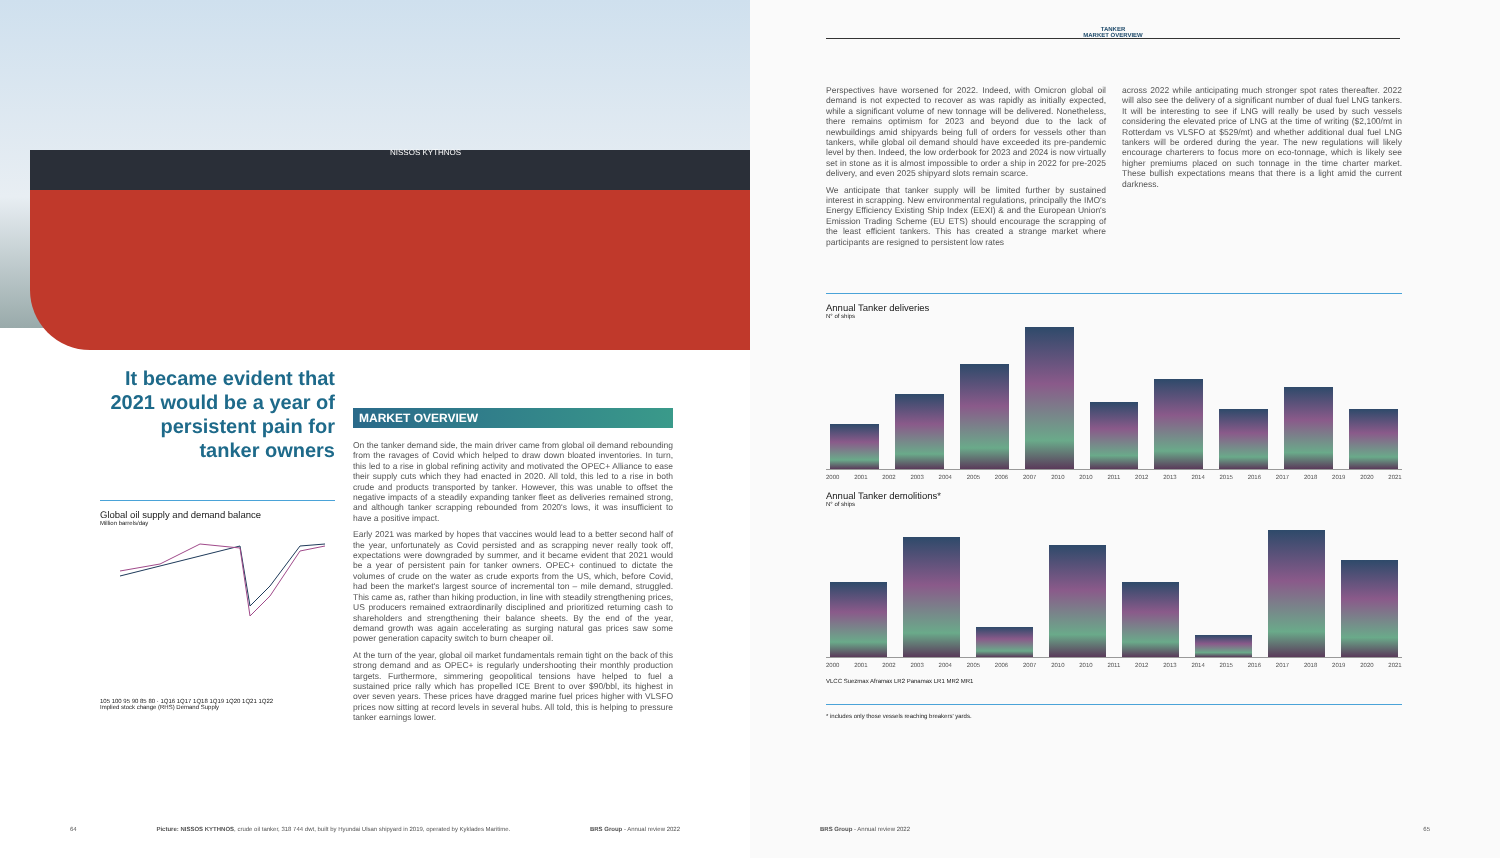NISSOS KYTHNOS
It became evident that 2021 would be a year of persistent pain for tanker owners
Global oil supply and demand balance
Million barrels/day
105 100 95 90 85 80 · 1Q16 1Q17 1Q18 1Q19 1Q20 1Q21 1Q22
Implied stock change (RHS) Demand Supply
MARKET OVERVIEW
On the tanker demand side, the main driver came from global oil demand rebounding from the ravages of Covid which helped to draw down bloated inventories. In turn, this led to a rise in global refining activity and motivated the OPEC+ Alliance to ease their supply cuts which they had enacted in 2020. All told, this led to a rise in both crude and products transported by tanker. However, this was unable to offset the negative impacts of a steadily expanding tanker fleet as deliveries remained strong, and although tanker scrapping rebounded from 2020's lows, it was insufficient to have a positive impact.
Early 2021 was marked by hopes that vaccines would lead to a better second half of the year, unfortunately as Covid persisted and as scrapping never really took off, expectations were downgraded by summer, and it became evident that 2021 would be a year of persistent pain for tanker owners. OPEC+ continued to dictate the volumes of crude on the water as crude exports from the US, which, before Covid, had been the market's largest source of incremental ton – mile demand, struggled. This came as, rather than hiking production, in line with steadily strengthening prices, US producers remained extraordinarily disciplined and prioritized returning cash to shareholders and strengthening their balance sheets. By the end of the year, demand growth was again accelerating as surging natural gas prices saw some power generation capacity switch to burn cheaper oil.
At the turn of the year, global oil market fundamentals remain tight on the back of this strong demand and as OPEC+ is regularly undershooting their monthly production targets. Furthermore, simmering geopolitical tensions have helped to fuel a sustained price rally which has propelled ICE Brent to over $90/bbl, its highest in over seven years. These prices have dragged marine fuel prices higher with VLSFO prices now sitting at record levels in several hubs. All told, this is helping to pressure tanker earnings lower.
64 Picture: NISSOS KYTHNOS, crude oil tanker, 318 744 dwt, built by Hyundai Ulsan shipyard in 2019, operated by Kyklades Maritime. BRS Group - Annual review 2022
TANKER
MARKET OVERVIEW
Perspectives have worsened for 2022. Indeed, with Omicron global oil demand is not expected to recover as was rapidly as initially expected, while a significant volume of new tonnage will be delivered. Nonetheless, there remains optimism for 2023 and beyond due to the lack of newbuildings amid shipyards being full of orders for vessels other than tankers, while global oil demand should have exceeded its pre-pandemic level by then. Indeed, the low orderbook for 2023 and 2024 is now virtually set in stone as it is almost impossible to order a ship in 2022 for pre-2025 delivery, and even 2025 shipyard slots remain scarce.
We anticipate that tanker supply will be limited further by sustained interest in scrapping. New environmental regulations, principally the IMO's Energy Efficiency Existing Ship Index (EEXI) & and the European Union's Emission Trading Scheme (EU ETS) should encourage the scrapping of the least efficient tankers. This has created a strange market where participants are resigned to persistent low rates
across 2022 while anticipating much stronger spot rates thereafter. 2022 will also see the delivery of a significant number of dual fuel LNG tankers. It will be interesting to see if LNG will really be used by such vessels considering the elevated price of LNG at the time of writing ($2,100/mt in Rotterdam vs VLSFO at $529/mt) and whether additional dual fuel LNG tankers will be ordered during the year. The new regulations will likely encourage charterers to focus more on eco-tonnage, which is likely see higher premiums placed on such tonnage in the time charter market. These bullish expectations means that there is a light amid the current darkness.
Annual Tanker deliveries
N° of ships
2000 2001 2002 2003 2004 2005 2006 2007 2010 2010 2011 2012 2013 2014 2015 2016 2017 2018 2019 2020 2021
Annual Tanker demolitions*
N° of ships
2000 2001 2002 2003 2004 2005 2006 2007 2010 2010 2011 2012 2013 2014 2015 2016 2017 2018 2019 2020 2021
VLCC Suezmax Aframax LR2 Panamax LR1 MR2 MR1
* includes only those vessels reaching breakers' yards.
BRS Group - Annual review 2022 65